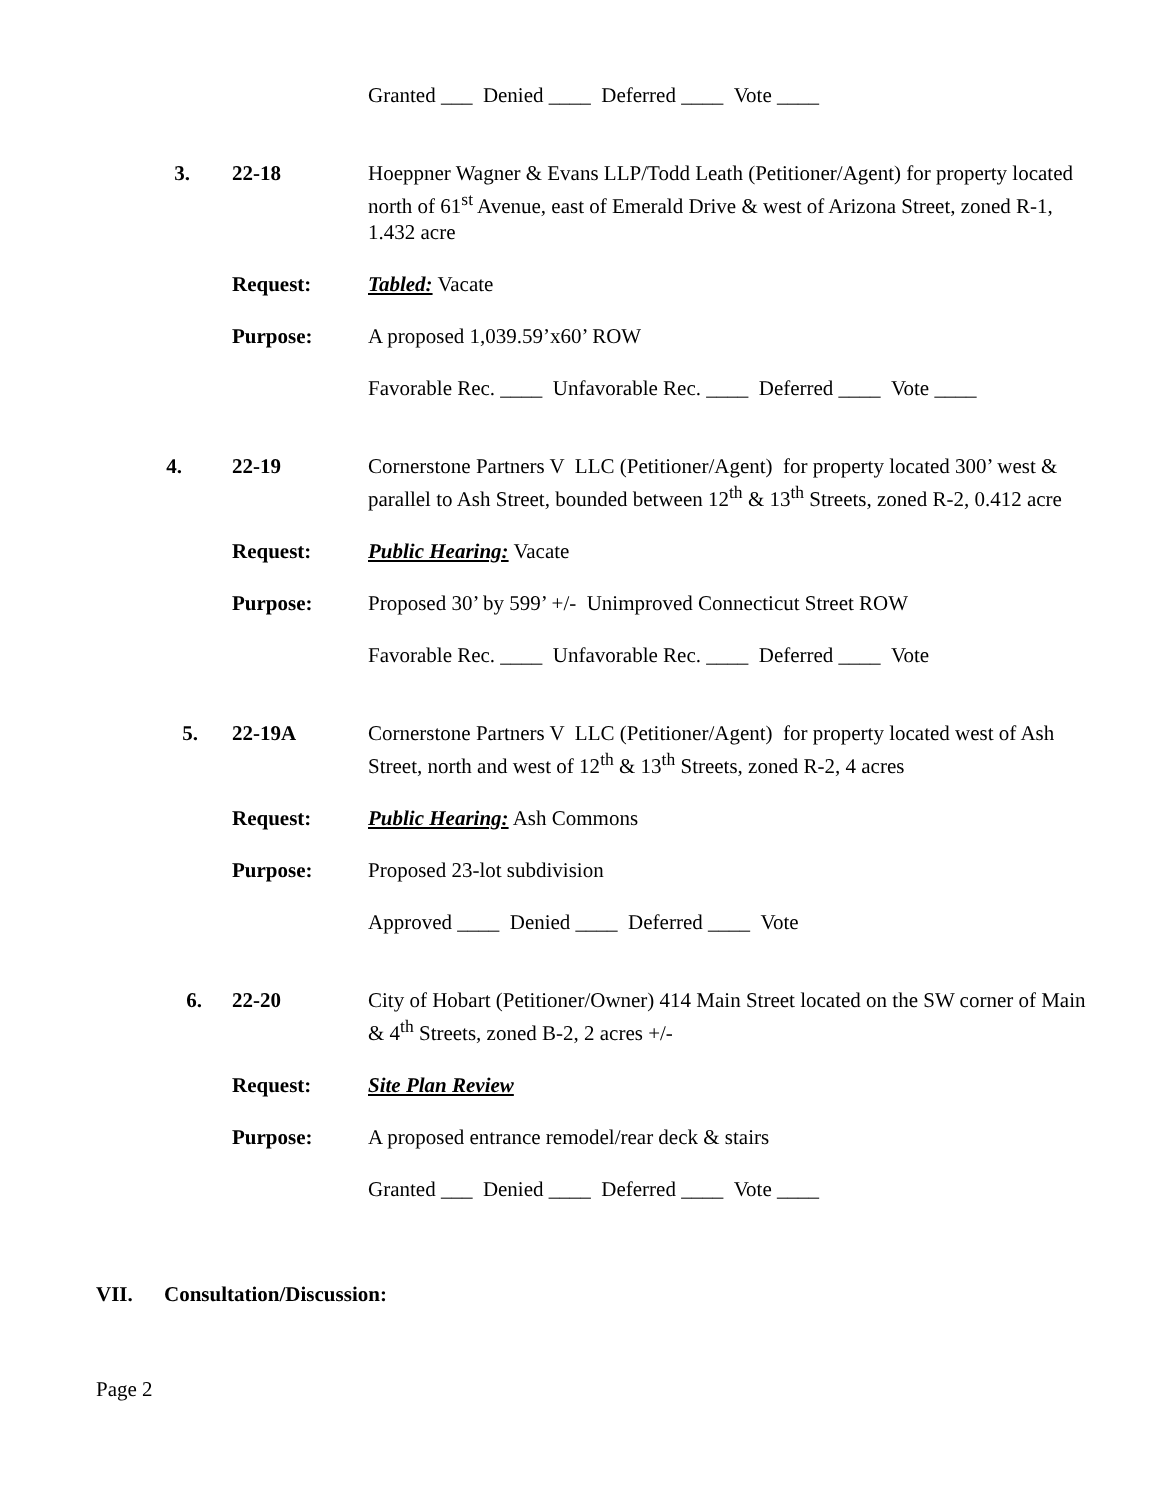Granted ___ Denied ____ Deferred ____ Vote ____
3. 22-18 Hoeppner Wagner & Evans LLP/Todd Leath (Petitioner/Agent) for property located north of 61<sup>st</sup> Avenue, east of Emerald Drive & west of Arizona Street, zoned R-1, 1.432 acre
Request: Tabled: Vacate
Purpose: A proposed 1,039.59’x60’ ROW
Favorable Rec. ____ Unfavorable Rec. ____ Deferred ____ Vote ____
4. 22-19 Cornerstone Partners V LLC (Petitioner/Agent) for property located 300’ west & parallel to Ash Street, bounded between 12<sup>th</sup> & 13<sup>th</sup> Streets, zoned R-2, 0.412 acre
Request: Public Hearing: Vacate
Purpose: Proposed 30’ by 599’ +/- Unimproved Connecticut Street ROW
Favorable Rec. ____ Unfavorable Rec. ____ Deferred ____ Vote
5. 22-19A Cornerstone Partners V LLC (Petitioner/Agent) for property located west of Ash Street, north and west of 12<sup>th</sup> & 13<sup>th</sup> Streets, zoned R-2, 4 acres
Request: Public Hearing: Ash Commons
Purpose: Proposed 23-lot subdivision
Approved ____ Denied ____ Deferred ____ Vote
6. 22-20 City of Hobart (Petitioner/Owner) 414 Main Street located on the SW corner of Main & 4<sup>th</sup> Streets, zoned B-2, 2 acres +/-
Request: Site Plan Review
Purpose: A proposed entrance remodel/rear deck & stairs
Granted ___ Denied ____ Deferred ____ Vote ____
VII. Consultation/Discussion:
Page 2